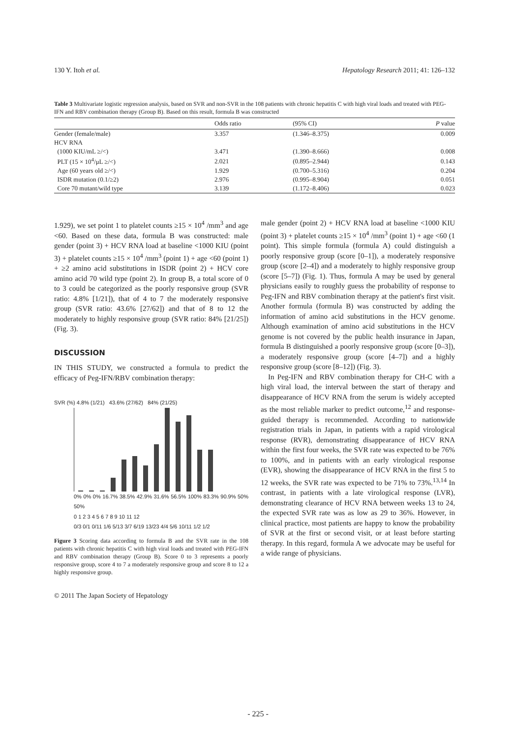130 Y. Itoh et al. Hepatology Research 2011; 41: 126–132
Table 3 Multivariate logistic regression analysis, based on SVR and non-SVR in the 108 patients with chronic hepatitis C with high viral loads and treated with PEG-IFN and RBV combination therapy (Group B). Based on this result, formula B was constructed
| | Odds ratio | (95% CI) | P value |
| --- | --- | --- | --- |
| Gender (female/male) | 3.357 | (1.346–8.375) | 0.009 |
| HCV RNA | | | |
| (1000 KIU/mL ≥/<) | 3.471 | (1.390–8.666) | 0.008 |
| PLT (15 × 10<sup>4</sup>/μL ≥/<) | 2.021 | (0.895–2.944) | 0.143 |
| Age (60 years old ≥/<) | 1.929 | (0.700–5.316) | 0.204 |
| ISDR mutation (0.1/≥2) | 2.976 | (0.995–8.904) | 0.051 |
| Core 70 mutant/wild type | 3.139 | (1.172–8.406) | 0.023 |
1.929), we set point 1 to platelet counts ≥15 × 10<sup>4</sup> /mm<sup>3</sup> and age <60. Based on these data, formula B was constructed: male gender (point 3) + HCV RNA load at baseline <1000 KIU (point 3) + platelet counts ≥15 × 10<sup>4</sup> /mm<sup>3</sup> (point 1) + age <60 (point 1) + ≥2 amino acid substitutions in ISDR (point 2) + HCV core amino acid 70 wild type (point 2). In group B, a total score of 0 to 3 could be categorized as the poorly responsive group (SVR ratio: 4.8% [1/21]), that of 4 to 7 the moderately responsive group (SVR ratio: 43.6% [27/62]) and that of 8 to 12 the moderately to highly responsive group (SVR ratio: 84% [21/25]) (Fig. 3).
DISCUSSION
IN THIS STUDY, we constructed a formula to predict the efficacy of Peg-IFN/RBV combination therapy:
SVR (%) 4.8% (1/21) 43.6% (27/62) 84% (21/25)
0% 0% 0% 16.7% 38.5% 42.9% 31.6% 56.5% 100% 83.3% 90.9% 50% 50%
0 1 2 3 4 5 6 7 8 9 10 11 12
0/3 0/1 0/11 1/6 5/13 3/7 6/19 13/23 4/4 5/6 10/11 1/2 1/2
Figure 3 Scoring data according to formula B and the SVR rate in the 108 patients with chronic hepatitis C with high viral loads and treated with PEG-IFN and RBV combination therapy (Group B). Score 0 to 3 represents a poorly responsive group, score 4 to 7 a moderately responsive group and score 8 to 12 a highly responsive group.
© 2011 The Japan Society of Hepatology
male gender (point 2) + HCV RNA load at baseline <1000 KIU (point 3) + platelet counts ≥15 × 10<sup>4</sup> /mm<sup>3</sup> (point 1) + age <60 (1 point). This simple formula (formula A) could distinguish a poorly responsive group (score [0–1]), a moderately responsive group (score [2–4]) and a moderately to highly responsive group (score [5–7]) (Fig. 1). Thus, formula A may be used by general physicians easily to roughly guess the probability of response to Peg-IFN and RBV combination therapy at the patient's first visit. Another formula (formula B) was constructed by adding the information of amino acid substitutions in the HCV genome. Although examination of amino acid substitutions in the HCV genome is not covered by the public health insurance in Japan, formula B distinguished a poorly responsive group (score [0–3]), a moderately responsive group (score [4–7]) and a highly responsive group (score [8–12]) (Fig. 3).
In Peg-IFN and RBV combination therapy for CH-C with a high viral load, the interval between the start of therapy and disappearance of HCV RNA from the serum is widely accepted as the most reliable marker to predict outcome,<sup>12</sup> and response-guided therapy is recommended. According to nationwide registration trials in Japan, in patients with a rapid virological response (RVR), demonstrating disappearance of HCV RNA within the first four weeks, the SVR rate was expected to be 76% to 100%, and in patients with an early virological response (EVR), showing the disappearance of HCV RNA in the first 5 to 12 weeks, the SVR rate was expected to be 71% to 73%.<sup>13,14</sup> In contrast, in patients with a late virological response (LVR), demonstrating clearance of HCV RNA between weeks 13 to 24, the expected SVR rate was as low as 29 to 36%. However, in clinical practice, most patients are happy to know the probability of SVR at the first or second visit, or at least before starting therapy. In this regard, formula A we advocate may be useful for a wide range of physicians.
- 225 -